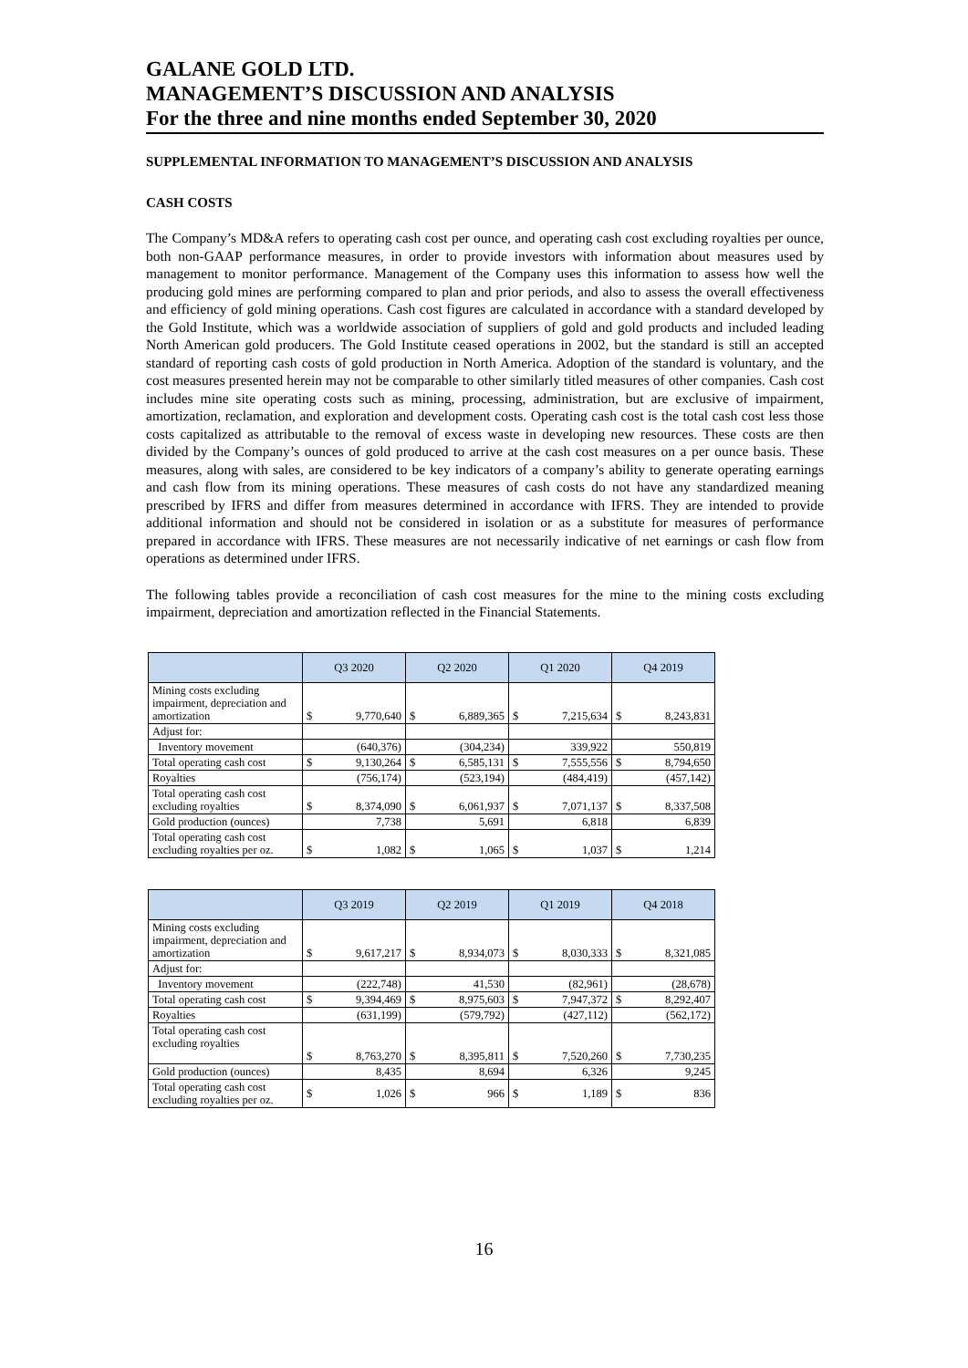GALANE GOLD LTD.
MANAGEMENT’S DISCUSSION AND ANALYSIS
For the three and nine months ended September 30, 2020
SUPPLEMENTAL INFORMATION TO MANAGEMENT’S DISCUSSION AND ANALYSIS
CASH COSTS
The Company’s MD&A refers to operating cash cost per ounce, and operating cash cost excluding royalties per ounce, both non-GAAP performance measures, in order to provide investors with information about measures used by management to monitor performance. Management of the Company uses this information to assess how well the producing gold mines are performing compared to plan and prior periods, and also to assess the overall effectiveness and efficiency of gold mining operations. Cash cost figures are calculated in accordance with a standard developed by the Gold Institute, which was a worldwide association of suppliers of gold and gold products and included leading North American gold producers. The Gold Institute ceased operations in 2002, but the standard is still an accepted standard of reporting cash costs of gold production in North America. Adoption of the standard is voluntary, and the cost measures presented herein may not be comparable to other similarly titled measures of other companies. Cash cost includes mine site operating costs such as mining, processing, administration, but are exclusive of impairment, amortization, reclamation, and exploration and development costs. Operating cash cost is the total cash cost less those costs capitalized as attributable to the removal of excess waste in developing new resources. These costs are then divided by the Company’s ounces of gold produced to arrive at the cash cost measures on a per ounce basis. These measures, along with sales, are considered to be key indicators of a company’s ability to generate operating earnings and cash flow from its mining operations. These measures of cash costs do not have any standardized meaning prescribed by IFRS and differ from measures determined in accordance with IFRS. They are intended to provide additional information and should not be considered in isolation or as a substitute for measures of performance prepared in accordance with IFRS. These measures are not necessarily indicative of net earnings or cash flow from operations as determined under IFRS.
The following tables provide a reconciliation of cash cost measures for the mine to the mining costs excluding impairment, depreciation and amortization reflected in the Financial Statements.
| | Q3 2020 | | Q2 2020 | | Q1 2020 | | Q4 2019 | |
| --- | --- | --- | --- | --- | --- | --- | --- | --- |
| Mining costs excluding impairment, depreciation and amortization | $ | 9,770,640 | $ | 6,889,365 | $ | 7,215,634 | $ | 8,243,831 |
| Adjust for: | | | | | | | | |
| Inventory movement | | (640,376) | | (304,234) | | 339,922 | | 550,819 |
| Total operating cash cost | $ | 9,130,264 | $ | 6,585,131 | $ | 7,555,556 | $ | 8,794,650 |
| Royalties | | (756,174) | | (523,194) | | (484,419) | | (457,142) |
| Total operating cash cost excluding royalties | $ | 8,374,090 | $ | 6,061,937 | $ | 7,071,137 | $ | 8,337,508 |
| Gold production (ounces) | | 7,738 | | 5,691 | | 6,818 | | 6,839 |
| Total operating cash cost excluding royalties per oz. | $ | 1,082 | $ | 1,065 | $ | 1,037 | $ | 1,214 |
| | Q3 2019 | | Q2 2019 | | Q1 2019 | | Q4 2018 | |
| --- | --- | --- | --- | --- | --- | --- | --- | --- |
| Mining costs excluding impairment, depreciation and amortization | $ | 9,617,217 | $ | 8,934,073 | $ | 8,030,333 | $ | 8,321,085 |
| Adjust for: | | | | | | | | |
| Inventory movement | | (222,748) | | 41,530 | | (82,961) | | (28,678) |
| Total operating cash cost | $ | 9,394,469 | $ | 8,975,603 | $ | 7,947,372 | $ | 8,292,407 |
| Royalties | | (631,199) | | (579,792) | | (427,112) | | (562,172) |
| Total operating cash cost excluding royalties | $ | 8,763,270 | $ | 8,395,811 | $ | 7,520,260 | $ | 7,730,235 |
| Gold production (ounces) | | 8,435 | | 8,694 | | 6,326 | | 9,245 |
| Total operating cash cost excluding royalties per oz. | $ | 1,026 | $ | 966 | $ | 1,189 | $ | 836 |
16